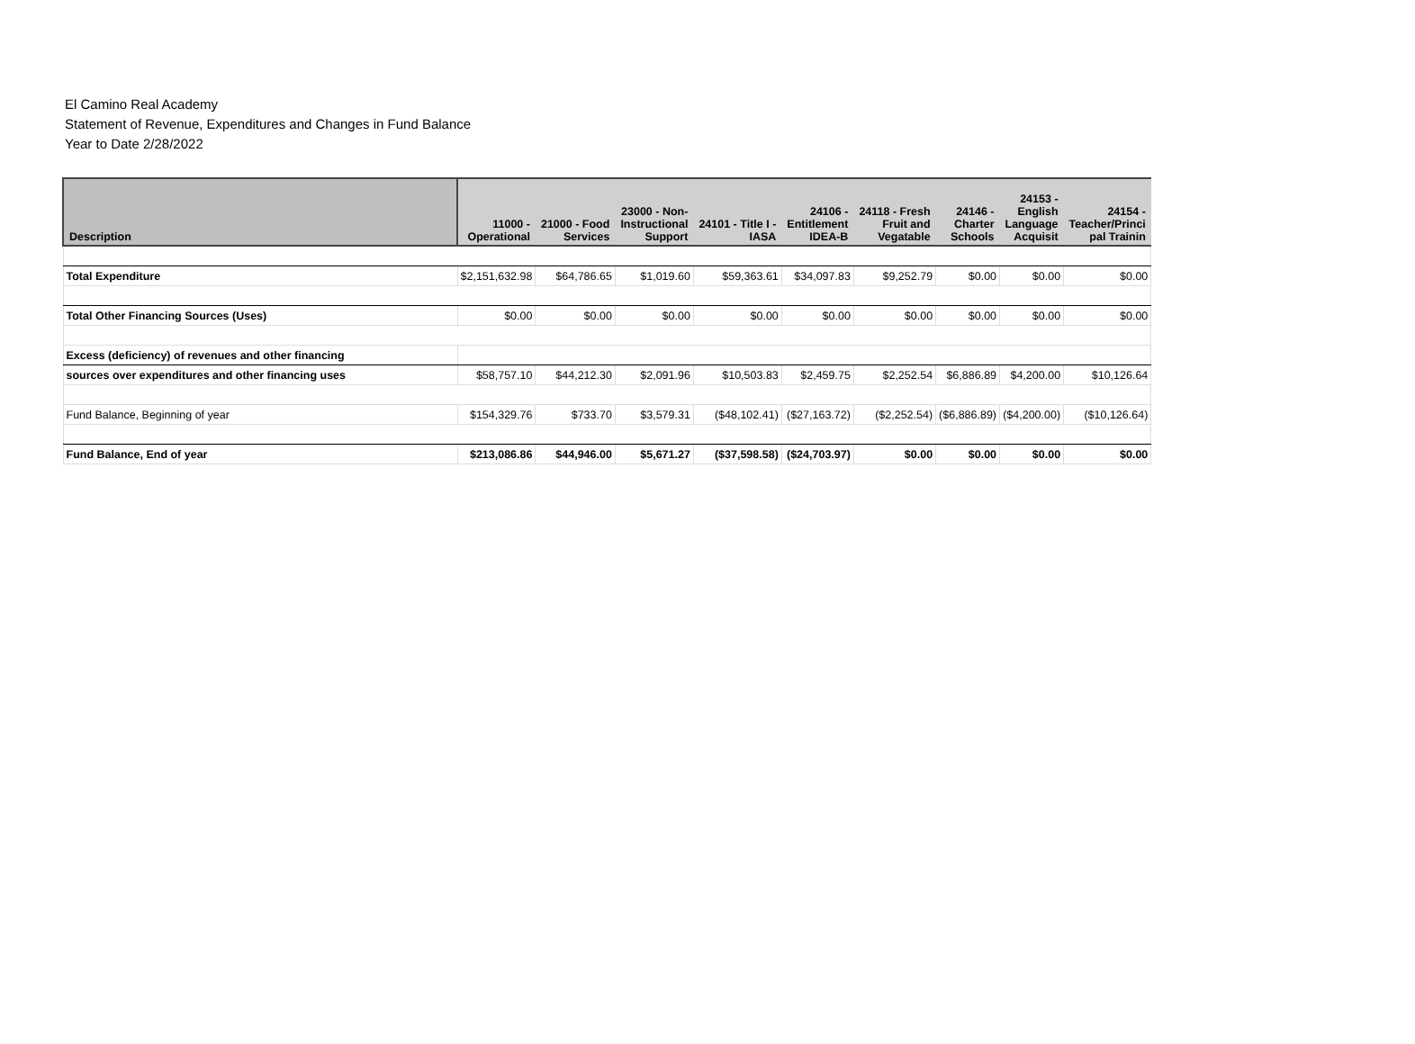El Camino Real Academy
Statement of Revenue, Expenditures and Changes in Fund Balance
Year to Date 2/28/2022
| Description | 11000 - Operational | 21000 - Food Services | 23000 - Non- Instructional Support | 24101 - Title I - IASA | 24106 - Entitlement IDEA-B | 24118 - Fresh Fruit and Vegatable | 24146 - Charter Schools | 24153 - English Language Acquisit | 24154 - Teacher/Princi pal Trainin |
| --- | --- | --- | --- | --- | --- | --- | --- | --- | --- |
| Total Expenditure | $2,151,632.98 | $64,786.65 | $1,019.60 | $59,363.61 | $34,097.83 | $9,252.79 | $0.00 | $0.00 | $0.00 |
| Total Other Financing Sources (Uses) | $0.00 | $0.00 | $0.00 | $0.00 | $0.00 | $0.00 | $0.00 | $0.00 | $0.00 |
| Excess (deficiency) of revenues and other financing | | | | | | | | | |
| sources over expenditures and other financing uses | $58,757.10 | $44,212.30 | $2,091.96 | $10,503.83 | $2,459.75 | $2,252.54 | $6,886.89 | $4,200.00 | $10,126.64 |
| Fund Balance, Beginning of year | $154,329.76 | $733.70 | $3,579.31 | ($48,102.41) | ($27,163.72) | ($2,252.54) | ($6,886.89) | ($4,200.00) | ($10,126.64) |
| Fund Balance, End of year | $213,086.86 | $44,946.00 | $5,671.27 | ($37,598.58) | ($24,703.97) | $0.00 | $0.00 | $0.00 | $0.00 |